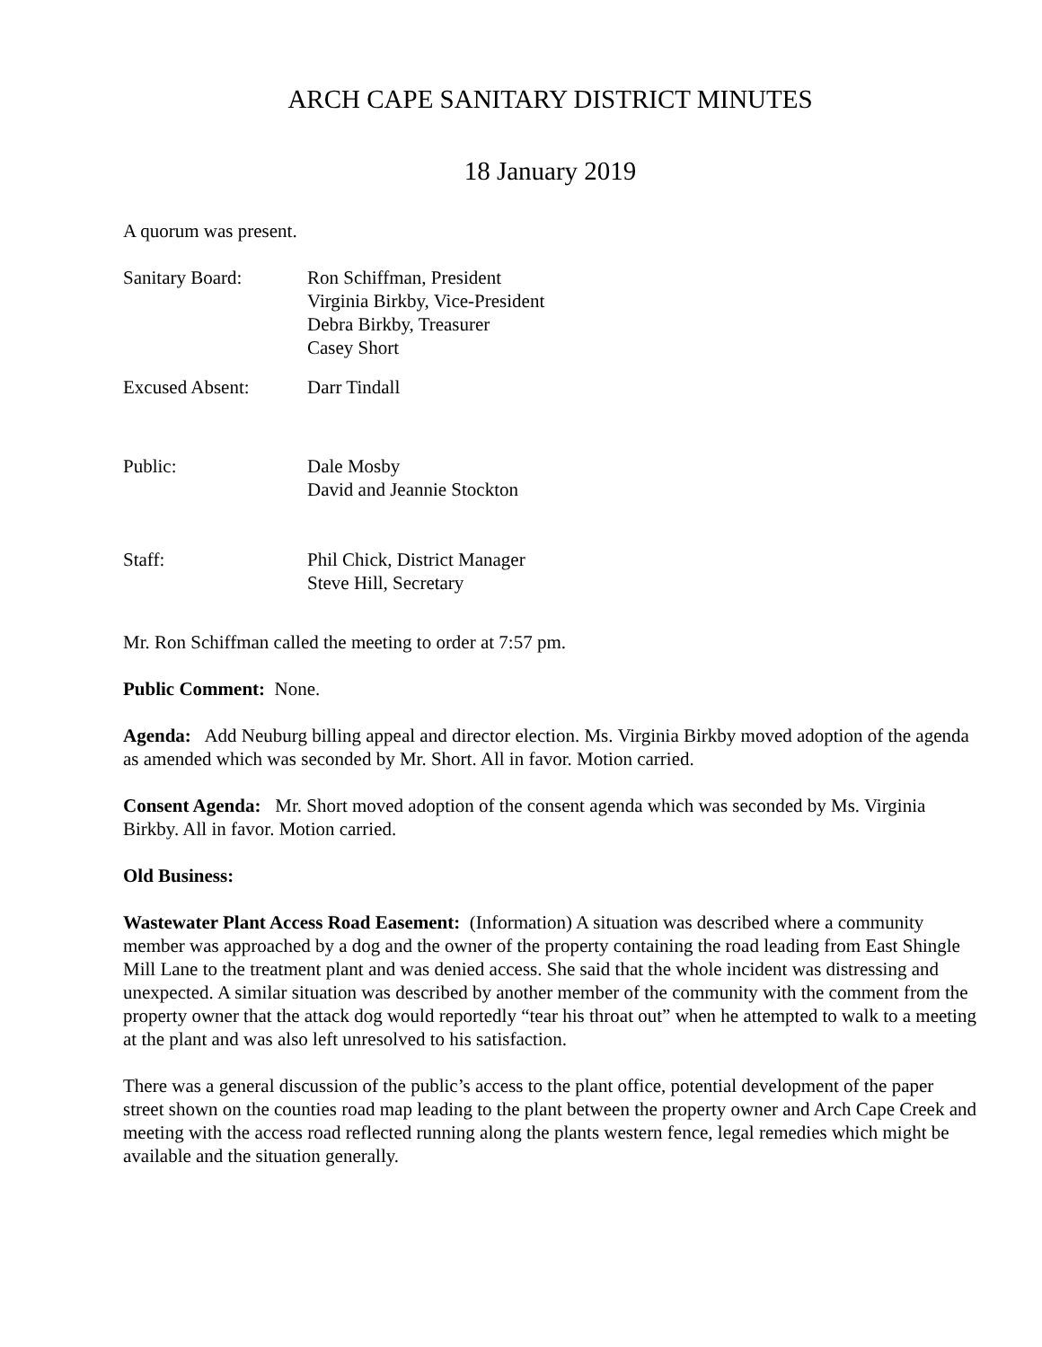ARCH CAPE SANITARY DISTRICT MINUTES
18 January 2019
A quorum was present.
Sanitary Board: Ron Schiffman, President
Virginia Birkby, Vice-President
Debra Birkby, Treasurer
Casey Short
Excused Absent: Darr Tindall
Public: Dale Mosby
David and Jeannie Stockton
Staff: Phil Chick, District Manager
Steve Hill, Secretary
Mr. Ron Schiffman called the meeting to order at 7:57 pm.
Public Comment: None.
Agenda: Add Neuburg billing appeal and director election. Ms. Virginia Birkby moved adoption of the agenda as amended which was seconded by Mr. Short. All in favor. Motion carried.
Consent Agenda: Mr. Short moved adoption of the consent agenda which was seconded by Ms. Virginia Birkby. All in favor. Motion carried.
Old Business:
Wastewater Plant Access Road Easement: (Information) A situation was described where a community member was approached by a dog and the owner of the property containing the road leading from East Shingle Mill Lane to the treatment plant and was denied access. She said that the whole incident was distressing and unexpected. A similar situation was described by another member of the community with the comment from the property owner that the attack dog would reportedly “tear his throat out” when he attempted to walk to a meeting at the plant and was also left unresolved to his satisfaction.
There was a general discussion of the public’s access to the plant office, potential development of the paper street shown on the counties road map leading to the plant between the property owner and Arch Cape Creek and meeting with the access road reflected running along the plants western fence, legal remedies which might be available and the situation generally.